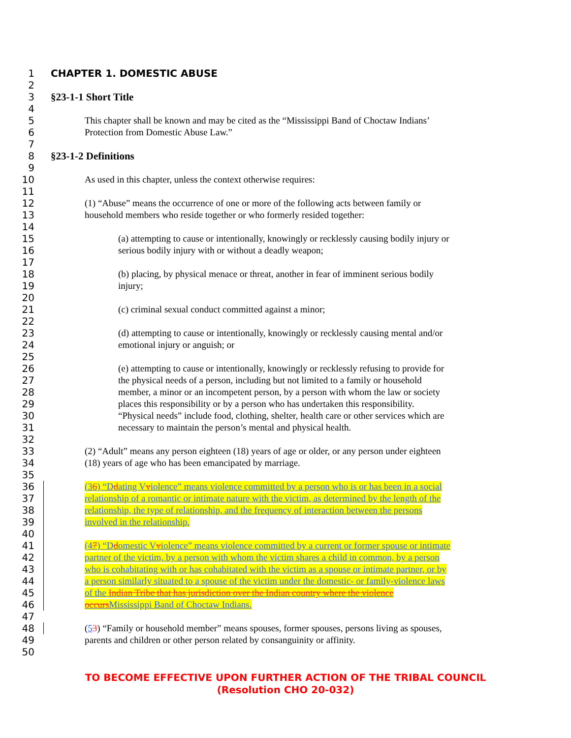1 CHAPTER 1. DOMESTIC ABUSE
2
3 §23-1-1 Short Title
4
5 This chapter shall be known and may be cited as the “Mississippi Band of Choctaw Indians’
6 Protection from Domestic Abuse Law.”
7
8 §23-1-2 Definitions
9
10 As used in this chapter, unless the context otherwise requires:
11
12 (1) “Abuse” means the occurrence of one or more of the following acts between family or
13 household members who reside together or who formerly resided together:
14
15 (a) attempting to cause or intentionally, knowingly or recklessly causing bodily injury or
16 serious bodily injury with or without a deadly weapon;
17
18 (b) placing, by physical menace or threat, another in fear of imminent serious bodily
19 injury;
20
21 (c) criminal sexual conduct committed against a minor;
22
23 (d) attempting to cause or intentionally, knowingly or recklessly causing mental and/or
24 emotional injury or anguish; or
25
26 (e) attempting to cause or intentionally, knowingly or recklessly refusing to provide for
27 the physical needs of a person, including but not limited to a family or household
28 member, a minor or an incompetent person, by a person with whom the law or society
29 places this responsibility or by a person who has undertaken this responsibility.
30 “Physical needs” include food, clothing, shelter, health care or other services which are
31 necessary to maintain the person’s mental and physical health.
32
33 (2) “Adult” means any person eighteen (18) years of age or older, or any person under eighteen
34 (18) years of age who has been emancipated by marriage.
35
36 (36) “Ddating Vviolence” means violence committed by a person who is or has been in a social
37 relationship of a romantic or intimate nature with the victim, as determined by the length of the
38 relationship, the type of relationship, and the frequency of interaction between the persons
39 involved in the relationship.
40
41 (47) “Ddomestic Vviolence” means violence committed by a current or former spouse or intimate
42 partner of the victim, by a person with whom the victim shares a child in common, by a person
43 who is cohabitating with or has cohabitated with the victim as a spouse or intimate partner, or by
44 a person similarly situated to a spouse of the victim under the domestic- or family-violence laws
45 of the Indian Tribe that has jurisdiction over the Indian country where the violence
46 occurs Mississippi Band of Choctaw Indians.
47
48 (53) “Family or household member” means spouses, former spouses, persons living as spouses,
49 parents and children or other person related by consanguinity or affinity.
50
TO BECOME EFFECTIVE UPON FURTHER ACTION OF THE TRIBAL COUNCIL
(Resolution CHO 20-032)